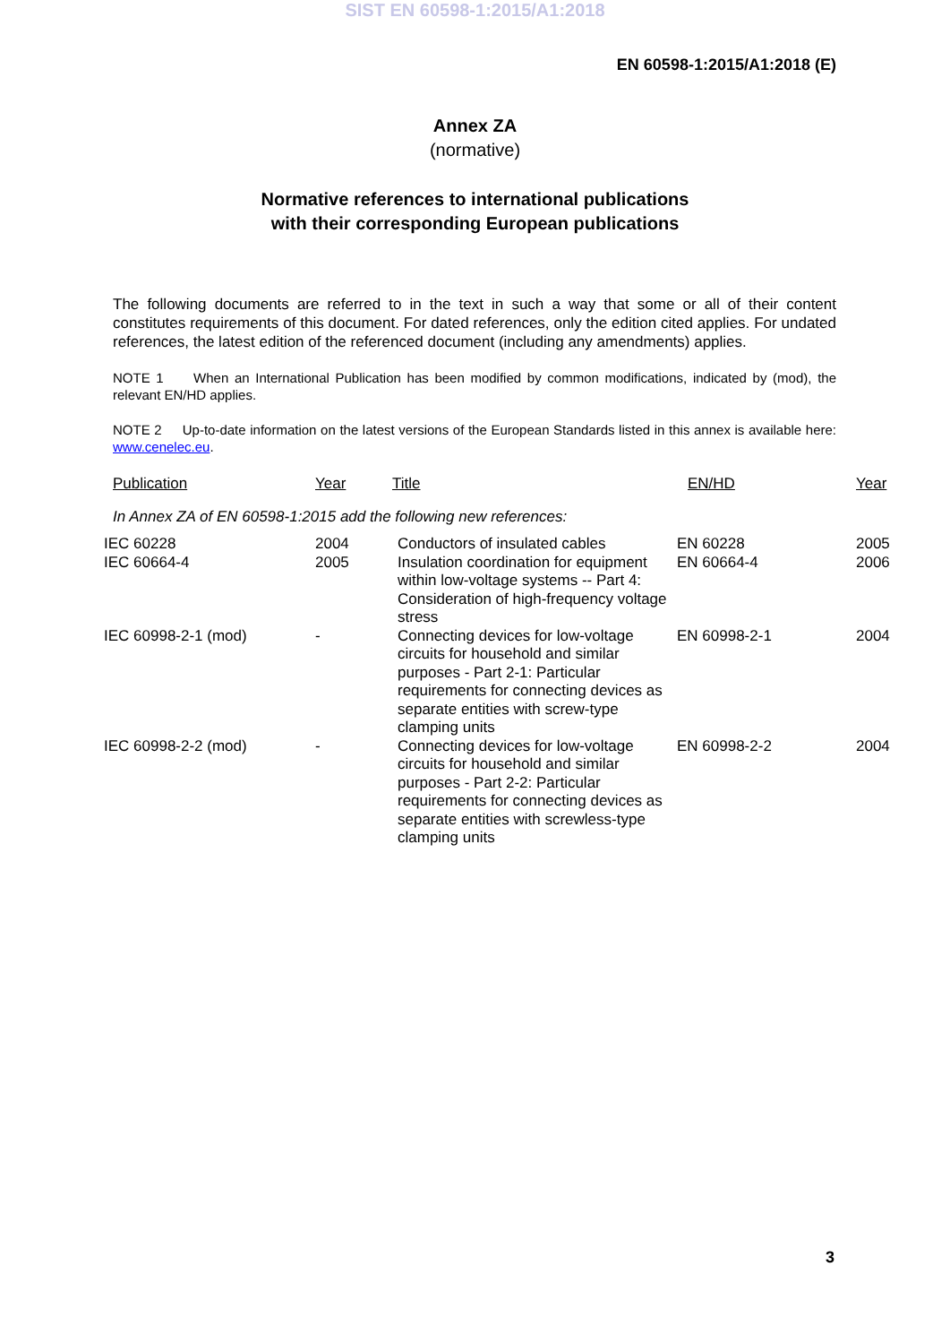SIST EN 60598-1:2015/A1:2018
EN 60598-1:2015/A1:2018 (E)
Annex ZA
(normative)
Normative references to international publications
with their corresponding European publications
The following documents are referred to in the text in such a way that some or all of their content constitutes requirements of this document. For dated references, only the edition cited applies. For undated references, the latest edition of the referenced document (including any amendments) applies.
NOTE 1 When an International Publication has been modified by common modifications, indicated by (mod), the relevant EN/HD applies.
NOTE 2 Up-to-date information on the latest versions of the European Standards listed in this annex is available here: www.cenelec.eu.
| Publication | Year | Title | EN/HD | Year |
| --- | --- | --- | --- | --- |
| In Annex ZA of EN 60598-1:2015 add the following new references: | | | | |
| IEC 60228 | 2004 | Conductors of insulated cables | EN 60228 | 2005 |
| IEC 60664-4 | 2005 | Insulation coordination for equipment within low-voltage systems -- Part 4: Consideration of high-frequency voltage stress | EN 60664-4 | 2006 |
| IEC 60998-2-1 (mod) | - | Connecting devices for low-voltage circuits for household and similar purposes - Part 2-1: Particular requirements for connecting devices as separate entities with screw-type clamping units | EN 60998-2-1 | 2004 |
| IEC 60998-2-2 (mod) | - | Connecting devices for low-voltage circuits for household and similar purposes - Part 2-2: Particular requirements for connecting devices as separate entities with screwless-type clamping units | EN 60998-2-2 | 2004 |
3